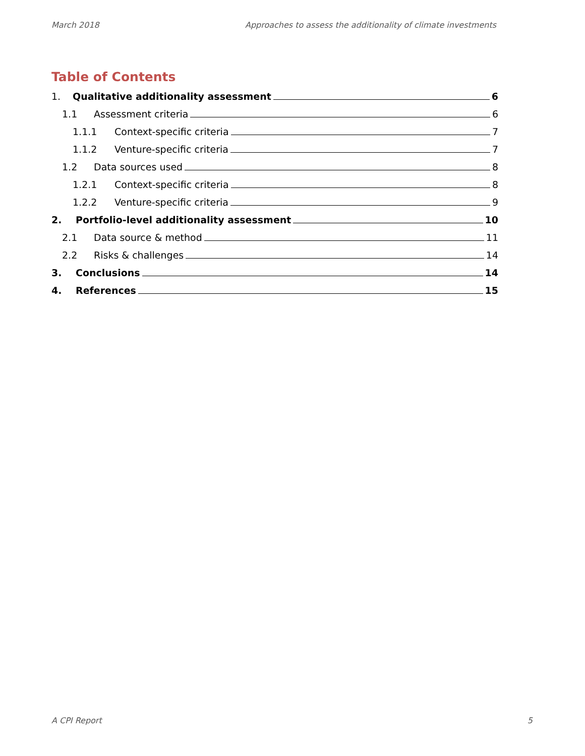March 2018 Approaches to assess the additionality of climate investments
Table of Contents
1. Qualitative additionality assessment 6
1.1 Assessment criteria 6
1.1.1 Context-specific criteria 7
1.1.2 Venture-specific criteria 7
1.2 Data sources used 8
1.2.1 Context-specific criteria 8
1.2.2 Venture-specific criteria 9
2. Portfolio-level additionality assessment 10
2.1 Data source & method 11
2.2 Risks & challenges 14
3. Conclusions 14
4. References 15
A CPI Report 5